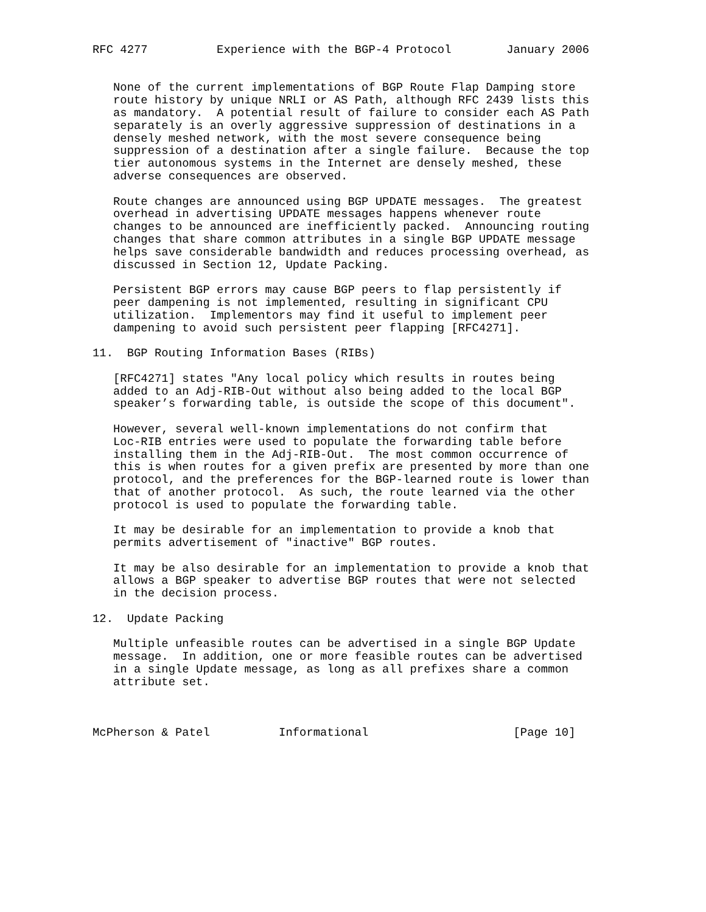RFC 4277          Experience with the BGP-4 Protocol        January 2006


   None of the current implementations of BGP Route Flap Damping store
   route history by unique NRLI or AS Path, although RFC 2439 lists this
   as mandatory.  A potential result of failure to consider each AS Path
   separately is an overly aggressive suppression of destinations in a
   densely meshed network, with the most severe consequence being
   suppression of a destination after a single failure.  Because the top
   tier autonomous systems in the Internet are densely meshed, these
   adverse consequences are observed.

   Route changes are announced using BGP UPDATE messages.  The greatest
   overhead in advertising UPDATE messages happens whenever route
   changes to be announced are inefficiently packed.  Announcing routing
   changes that share common attributes in a single BGP UPDATE message
   helps save considerable bandwidth and reduces processing overhead, as
   discussed in Section 12, Update Packing.

   Persistent BGP errors may cause BGP peers to flap persistently if
   peer dampening is not implemented, resulting in significant CPU
   utilization.  Implementors may find it useful to implement peer
   dampening to avoid such persistent peer flapping [RFC4271].

11.  BGP Routing Information Bases (RIBs)

   [RFC4271] states "Any local policy which results in routes being
   added to an Adj-RIB-Out without also being added to the local BGP
   speaker’s forwarding table, is outside the scope of this document".

   However, several well-known implementations do not confirm that
   Loc-RIB entries were used to populate the forwarding table before
   installing them in the Adj-RIB-Out.  The most common occurrence of
   this is when routes for a given prefix are presented by more than one
   protocol, and the preferences for the BGP-learned route is lower than
   that of another protocol.  As such, the route learned via the other
   protocol is used to populate the forwarding table.

   It may be desirable for an implementation to provide a knob that
   permits advertisement of "inactive" BGP routes.

   It may be also desirable for an implementation to provide a knob that
   allows a BGP speaker to advertise BGP routes that were not selected
   in the decision process.

12.  Update Packing

   Multiple unfeasible routes can be advertised in a single BGP Update
   message.  In addition, one or more feasible routes can be advertised
   in a single Update message, as long as all prefixes share a common
   attribute set.



McPherson & Patel          Informational                     [Page 10]